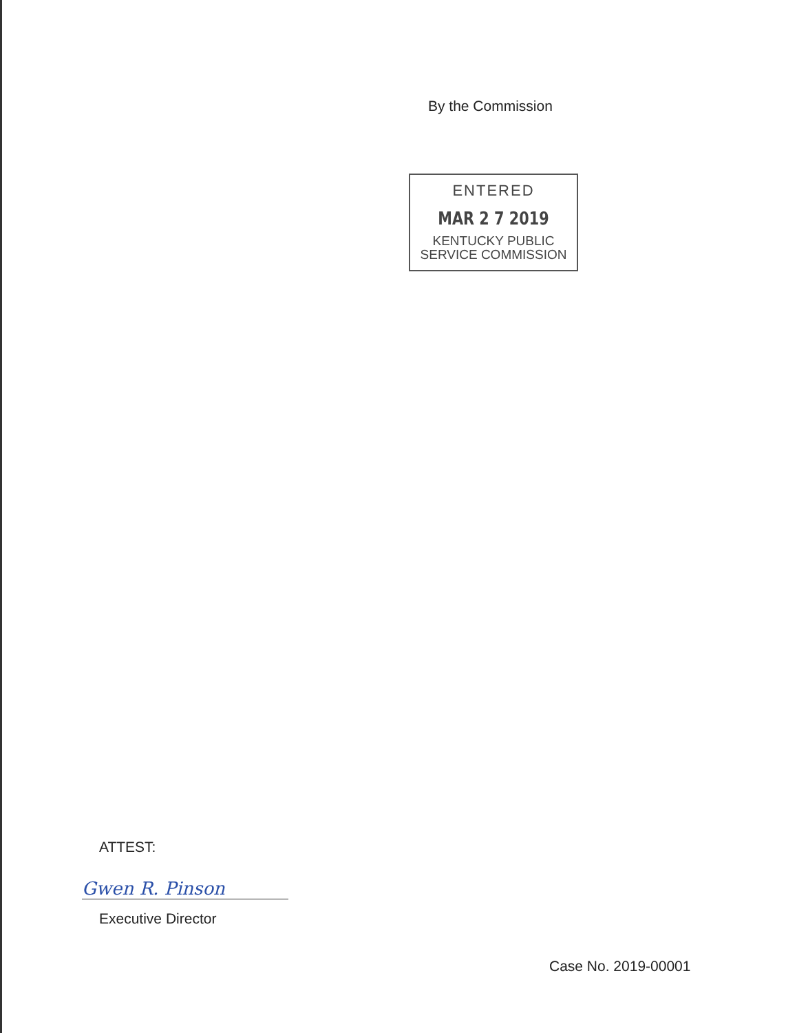By the Commission
ENTERED
MAR 2 7 2019
KENTUCKY PUBLIC
SERVICE COMMISSION
ATTEST:
Gwen R. Pinson
Executive Director
Case No. 2019-00001